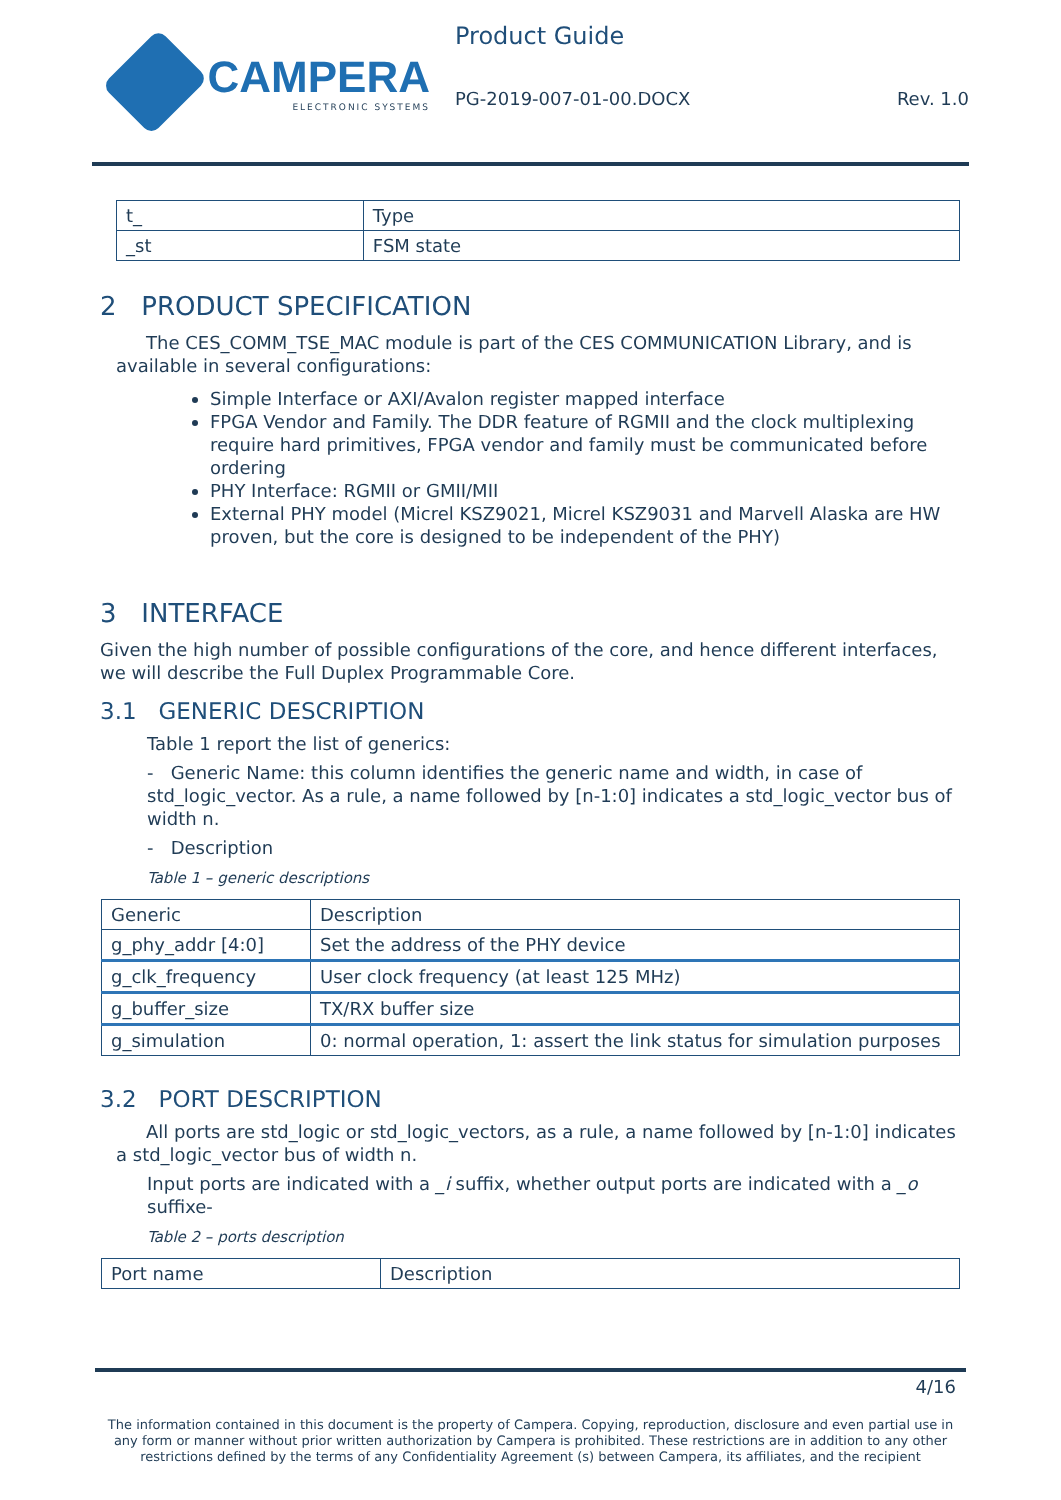CAMPERA
ELECTRONIC SYSTEMS
Product Guide
PG-2019-007-01-00.DOCX Rev. 1.0
| t_ | Type |
| _st | FSM state |
2 PRODUCT SPECIFICATION
The CES_COMM_TSE_MAC module is part of the CES COMMUNICATION Library, and is available in several configurations:
Simple Interface or AXI/Avalon register mapped interface
FPGA Vendor and Family. The DDR feature of RGMII and the clock multiplexing require hard primitives, FPGA vendor and family must be communicated before ordering
PHY Interface: RGMII or GMII/MII
External PHY model (Micrel KSZ9021, Micrel KSZ9031 and Marvell Alaska are HW proven, but the core is designed to be independent of the PHY)
3 INTERFACE
Given the high number of possible configurations of the core, and hence different interfaces, we will describe the Full Duplex Programmable Core.
3.1 GENERIC DESCRIPTION
Table 1 report the list of generics:
- Generic Name: this column identifies the generic name and width, in case of std_logic_vector. As a rule, a name followed by [n-1:0] indicates a std_logic_vector bus of width n.
- Description
Table 1 – generic descriptions
| Generic | Description |
| --- | --- |
| g_phy_addr [4:0] | Set the address of the PHY device |
| g_clk_frequency | User clock frequency (at least 125 MHz) |
| g_buffer_size | TX/RX buffer size |
| g_simulation | 0: normal operation, 1: assert the link status for simulation purposes |
3.2 PORT DESCRIPTION
All ports are std_logic or std_logic_vectors, as a rule, a name followed by [n-1:0] indicates a std_logic_vector bus of width n.
Input ports are indicated with a _i suffix, whether output ports are indicated with a _o suffixe-
Table 2 – ports description
| Port name | Description |
| --- | --- |
4/16
The information contained in this document is the property of Campera. Copying, reproduction, disclosure and even partial use in any form or manner without prior written authorization by Campera is prohibited. These restrictions are in addition to any other restrictions defined by the terms of any Confidentiality Agreement (s) between Campera, its affiliates, and the recipient